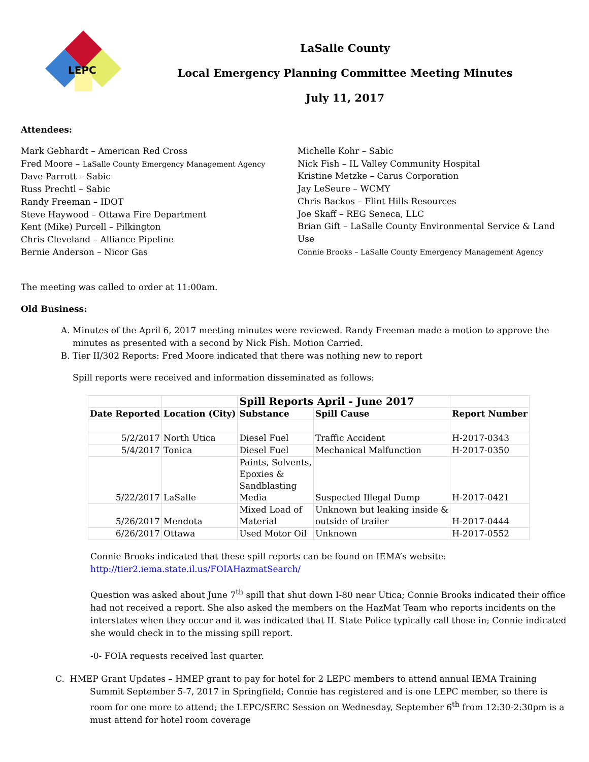LEPC
LaSalle County
Local Emergency Planning Committee Meeting Minutes
July 11, 2017
Attendees:
Mark Gebhardt – American Red Cross
Fred Moore – LaSalle County Emergency Management Agency
Dave Parrott – Sabic
Russ Prechtl – Sabic
Randy Freeman – IDOT
Steve Haywood – Ottawa Fire Department
Kent (Mike) Purcell – Pilkington
Chris Cleveland – Alliance Pipeline
Bernie Anderson – Nicor Gas
Michelle Kohr – Sabic
Nick Fish – IL Valley Community Hospital
Kristine Metzke – Carus Corporation
Jay LeSeure – WCMY
Chris Backos – Flint Hills Resources
Joe Skaff – REG Seneca, LLC
Brian Gift – LaSalle County Environmental Service & Land Use
Connie Brooks – LaSalle County Emergency Management Agency
The meeting was called to order at 11:00am.
Old Business:
A. Minutes of the April 6, 2017 meeting minutes were reviewed. Randy Freeman made a motion to approve the minutes as presented with a second by Nick Fish. Motion Carried.
B. Tier II/302 Reports: Fred Moore indicated that there was nothing new to report
Spill reports were received and information disseminated as follows:
| | | Spill Reports April - June 2017 | | |
| Date Reported | Location (City) | Substance | Spill Cause | Report Number |
| 5/2/2017 | North Utica | Diesel Fuel | Traffic Accident | H-2017-0343 |
| 5/4/2017 | Tonica | Diesel Fuel | Mechanical Malfunction | H-2017-0350 |
| 5/22/2017 | LaSalle | Paints, Solvents, Epoxies & Sandblasting Media | Suspected Illegal Dump | H-2017-0421 |
| 5/26/2017 | Mendota | Mixed Load of Material | Unknown but leaking inside & outside of trailer | H-2017-0444 |
| 6/26/2017 | Ottawa | Used Motor Oil | Unknown | H-2017-0552 |
Connie Brooks indicated that these spill reports can be found on IEMA’s website:
http://tier2.iema.state.il.us/FOIAHazmatSearch/
Question was asked about June 7<sup>th</sup> spill that shut down I-80 near Utica; Connie Brooks indicated their office had not received a report. She also asked the members on the HazMat Team who reports incidents on the interstates when they occur and it was indicated that IL State Police typically call those in; Connie indicated she would check in to the missing spill report.
-0- FOIA requests received last quarter.
C. HMEP Grant Updates – HMEP grant to pay for hotel for 2 LEPC members to attend annual IEMA Training Summit September 5-7, 2017 in Springfield; Connie has registered and is one LEPC member, so there is room for one more to attend; the LEPC/SERC Session on Wednesday, September 6<sup>th</sup> from 12:30-2:30pm is a must attend for hotel room coverage